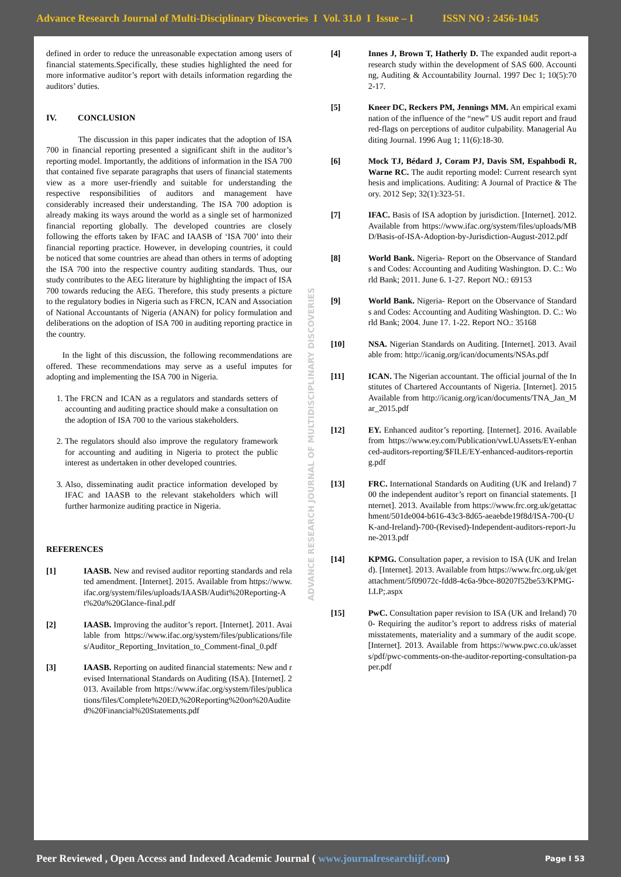Advance Research Journal of Multi-Disciplinary Discoveries I Vol. 31.0 I Issue – I ISSN NO : 2456-1045
defined in order to reduce the unreasonable expectation among users of financial statements.Specifically, these studies highlighted the need for more informative auditor’s report with details information regarding the auditors’ duties.
IV. CONCLUSION
The discussion in this paper indicates that the adoption of ISA 700 in financial reporting presented a significant shift in the auditor’s reporting model. Importantly, the additions of information in the ISA 700 that contained five separate paragraphs that users of financial statements view as a more user-friendly and suitable for understanding the respective responsibilities of auditors and management have considerably increased their understanding. The ISA 700 adoption is already making its ways around the world as a single set of harmonized financial reporting globally. The developed countries are closely following the efforts taken by IFAC and IAASB of ‘ISA 700’ into their financial reporting practice. However, in developing countries, it could be noticed that some countries are ahead than others in terms of adopting the ISA 700 into the respective country auditing standards. Thus, our study contributes to the AEG literature by highlighting the impact of ISA 700 towards reducing the AEG. Therefore, this study presents a picture to the regulatory bodies in Nigeria such as FRCN, ICAN and Association of National Accountants of Nigeria (ANAN) for policy formulation and deliberations on the adoption of ISA 700 in auditing reporting practice in the country.
In the light of this discussion, the following recommendations are offered. These recommendations may serve as a useful imputes for adopting and implementing the ISA 700 in Nigeria.
1. The FRCN and ICAN as a regulators and standards setters of accounting and auditing practice should make a consultation on the adoption of ISA 700 to the various stakeholders.
2. The regulators should also improve the regulatory framework for accounting and auditing in Nigeria to protect the public interest as undertaken in other developed countries.
3. Also, disseminating audit practice information developed by IFAC and IAASB to the relevant stakeholders which will further harmonize auditing practice in Nigeria.
REFERENCES
[1] IAASB. New and revised auditor reporting standards and related amendment. [Internet]. 2015. Available from https://www.ifac.org/system/files/uploads/IAASB/Audit%20Reporting-At%20a%20Glance-final.pdf
[2] IAASB. Improving the auditor’s report. [Internet]. 2011. Available from https://www.ifac.org/system/files/publications/files/Auditor_Reporting_Invitation_to_Comment-final_0.pdf
[3] IAASB. Reporting on audited financial statements: New and revised International Standards on Auditing (ISA). [Internet]. 2013. Available from https://www.ifac.org/system/files/publications/files/Complete%20ED,%20Reporting%20on%20Audited%20Financial%20Statements.pdf
ADVANCE RESEARCH JOURNAL OF MULTIDISCIPLINARY DISCOVERIES
[4] Innes J, Brown T, Hatherly D. The expanded audit report-a research study within the development of SAS 600. Accounting, Auditing & Accountability Journal. 1997 Dec 1; 10(5):702-17.
[5] Kneer DC, Reckers PM, Jennings MM. An empirical examination of the influence of the “new” US audit report and fraud red-flags on perceptions of auditor culpability. Managerial Auditing Journal. 1996 Aug 1; 11(6):18-30.
[6] Mock TJ, Bédard J, Coram PJ, Davis SM, Espahbodi R, Warne RC. The audit reporting model: Current research synthesis and implications. Auditing: A Journal of Practice & Theory. 2012 Sep; 32(1):323-51.
[7] IFAC. Basis of ISA adoption by jurisdiction. [Internet]. 2012. Available from https://www.ifac.org/system/files/uploads/MBD/Basis-of-ISA-Adoption-by-Jurisdiction-August-2012.pdf
[8] World Bank. Nigeria- Report on the Observance of Standards and Codes: Accounting and Auditing Washington. D. C.: World Bank; 2011. June 6. 1-27. Report NO.: 69153
[9] World Bank. Nigeria- Report on the Observance of Standards and Codes: Accounting and Auditing Washington. D. C.: World Bank; 2004. June 17. 1-22. Report NO.: 35168
[10] NSA. Nigerian Standards on Auditing. [Internet]. 2013. Available from: http://icanig.org/ican/documents/NSAs.pdf
[11] ICAN. The Nigerian accountant. The official journal of the Institutes of Chartered Accountants of Nigeria. [Internet]. 2015 Available from http://icanig.org/ican/documents/TNA_Jan_Mar_2015.pdf
[12] EY. Enhanced auditor’s reporting. [Internet]. 2016. Available from https://www.ey.com/Publication/vwLUAssets/EY-enhanced-auditors-reporting/$FILE/EY-enhanced-auditors-reporting.pdf
[13] FRC. International Standards on Auditing (UK and Ireland) 700 the independent auditor’s report on financial statements. [Internet]. 2013. Available from https://www.frc.org.uk/getattachment/501de004-b616-43c3-8d65-aeaebde19f8d/ISA-700-(UK-and-Ireland)-700-(Revised)-Independent-auditors-report-June-2013.pdf
[14] KPMG. Consultation paper, a revision to ISA (UK and Ireland). [Internet]. 2013. Available from https://www.frc.org.uk/getattachment/5f09072c-fdd8-4c6a-9bce-80207f52be53/KPMG-LLP;.aspx
[15] PwC. Consultation paper revision to ISA (UK and Ireland) 700- Requiring the auditor’s report to address risks of material misstatements, materiality and a summary of the audit scope. [Internet]. 2013. Available from https://www.pwc.co.uk/assets/pdf/pwc-comments-on-the-auditor-reporting-consultation-paper.pdf
Peer Reviewed , Open Access and Indexed Academic Journal ( www.journalresearchijf.com) Page I 53